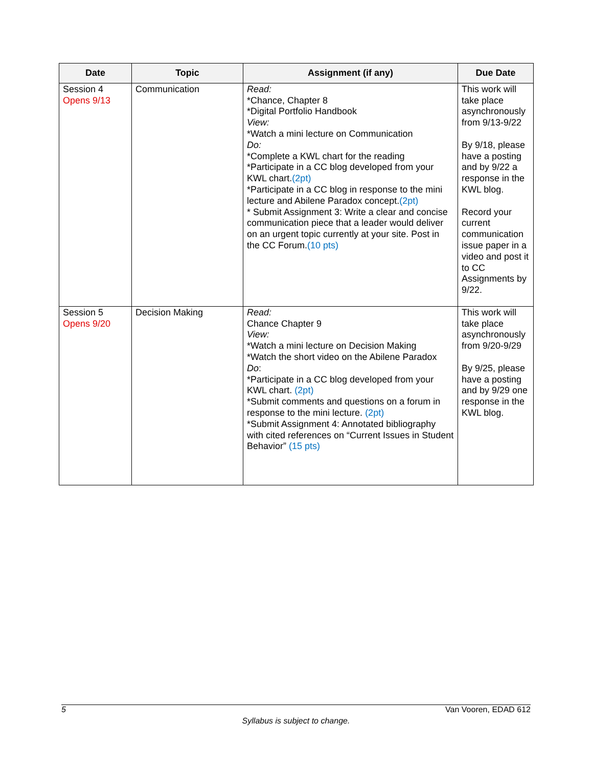| Date | Topic | Assignment (if any) | Due Date |
| --- | --- | --- | --- |
| Session 4 Opens 9/13 | Communication | Read: *Chance, Chapter 8 *Digital Portfolio Handbook View: *Watch a mini lecture on Communication Do: *Complete a KWL chart for the reading *Participate in a CC blog developed from your KWL chart. (2pt) *Participate in a CC blog in response to the mini lecture and Abilene Paradox concept. (2pt) * Submit Assignment 3: Write a clear and concise communication piece that a leader would deliver on an urgent topic currently at your site. Post in the CC Forum. (10 pts) | This work will take place asynchronously from 9/13-9/22 By 9/18, please have a posting and by 9/22 a response in the KWL blog. Record your current communication issue paper in a video and post it to CC Assignments by 9/22. |
| Session 5 Opens 9/20 | Decision Making | Read: Chance Chapter 9 View: *Watch a mini lecture on Decision Making *Watch the short video on the Abilene Paradox Do : *Participate in a CC blog developed from your KWL chart. (2pt) *Submit comments and questions on a forum in response to the mini lecture. (2pt) *Submit Assignment 4: Annotated bibliography with cited references on “Current Issues in Student Behavior” (15 pts) | This work will take place asynchronously from 9/20-9/29 By 9/25, please have a posting and by 9/29 one response in the KWL blog. |
5 Van Vooren, EDAD 612
Syllabus is subject to change.